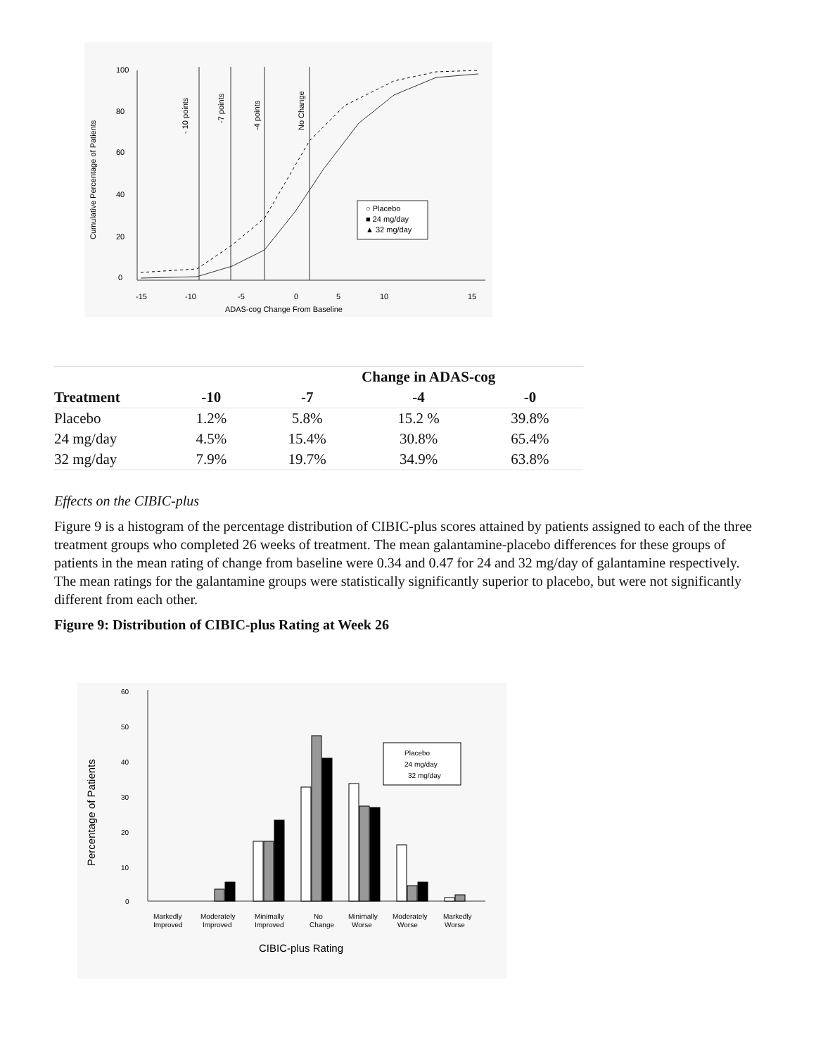100
80
60
40
20
0
-15
-10
-5
0
5
10
15
ADAS-cog Change From Baseline
Cumulative Percentage of Patients
- 10 points
-7 points
-4 points
No Change
○ Placebo
■ 24 mg/day
▲ 32 mg/day
| | Change in ADAS-cog | | | |
| --- | --- | --- | --- | --- |
| Treatment | -10 | -7 | -4 | -0 |
| Placebo | 1.2% | 5.8% | 15.2 % | 39.8% |
| 24 mg/day | 4.5% | 15.4% | 30.8% | 65.4% |
| 32 mg/day | 7.9% | 19.7% | 34.9% | 63.8% |
Effects on the CIBIC-plus
Figure 9 is a histogram of the percentage distribution of CIBIC-plus scores attained by patients assigned to each of the three treatment groups who completed 26 weeks of treatment. The mean galantamine-placebo differences for these groups of patients in the mean rating of change from baseline were 0.34 and 0.47 for 24 and 32 mg/day of galantamine respectively. The mean ratings for the galantamine groups were statistically significantly superior to placebo, but were not significantly different from each other.
Figure 9: Distribution of CIBIC-plus Rating at Week 26
60
50
40
30
20
10
0
Percentage of Patients
Placebo
24 mg/day
32 mg/day
Markedly
Improved
Moderately
Improved
Minimally
Improved
No
Change
Minimally
Worse
Moderately
Worse
Markedly
Worse
CIBIC-plus Rating